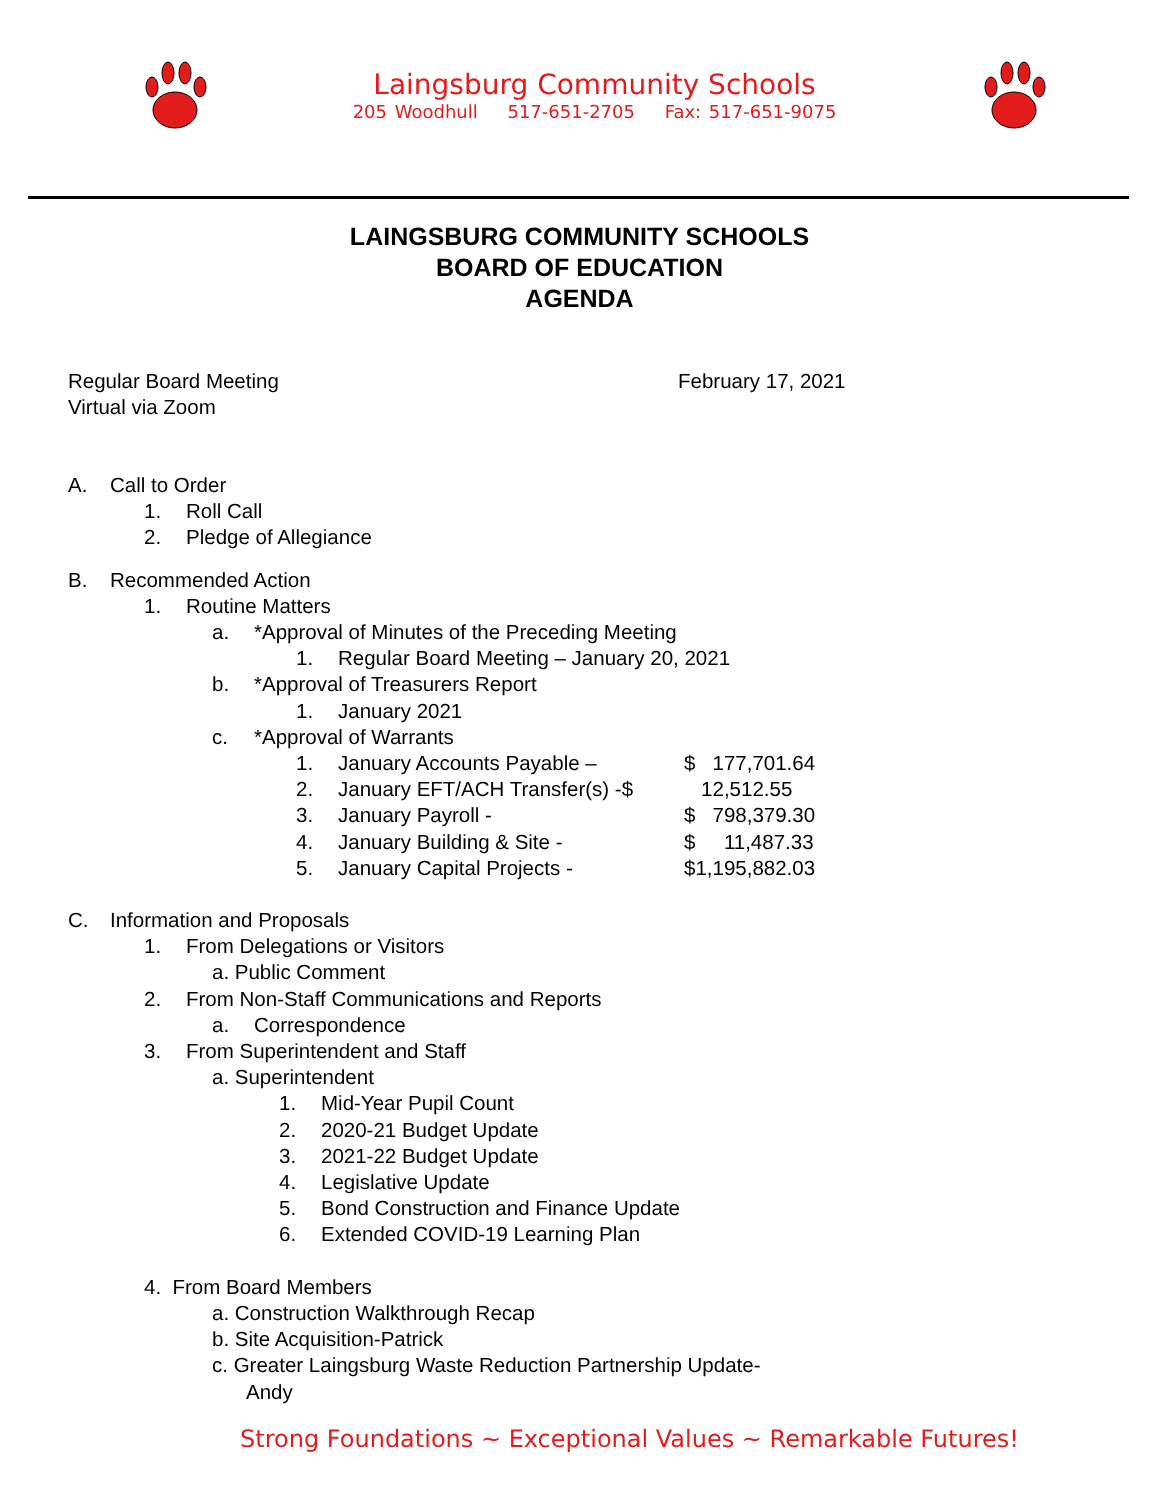Laingsburg Community Schools
205 Woodhull 517-651-2705 Fax: 517-651-9075
LAINGSBURG COMMUNITY SCHOOLS
BOARD OF EDUCATION
AGENDA
Regular Board Meeting
Virtual via Zoom
February 17, 2021
A. Call to Order
1. Roll Call
2. Pledge of Allegiance
B. Recommended Action
1. Routine Matters
a. *Approval of Minutes of the Preceding Meeting
1. Regular Board Meeting – January 20, 2021
b. *Approval of Treasurers Report
1. January 2021
c. *Approval of Warrants
1. January Accounts Payable – $ 177,701.64
2. January EFT/ACH Transfer(s) -$ 12,512.55
3. January Payroll - $ 798,379.30
4. January Building & Site - $ 11,487.33
5. January Capital Projects - $1,195,882.03
C. Information and Proposals
1. From Delegations or Visitors
a. Public Comment
2. From Non-Staff Communications and Reports
a. Correspondence
3. From Superintendent and Staff
a. Superintendent
1. Mid-Year Pupil Count
2. 2020-21 Budget Update
3. 2021-22 Budget Update
4. Legislative Update
5. Bond Construction and Finance Update
6. Extended COVID-19 Learning Plan
4. From Board Members
a. Construction Walkthrough Recap
b. Site Acquisition-Patrick
c. Greater Laingsburg Waste Reduction Partnership Update-
Andy
Strong Foundations ~ Exceptional Values ~ Remarkable Futures!